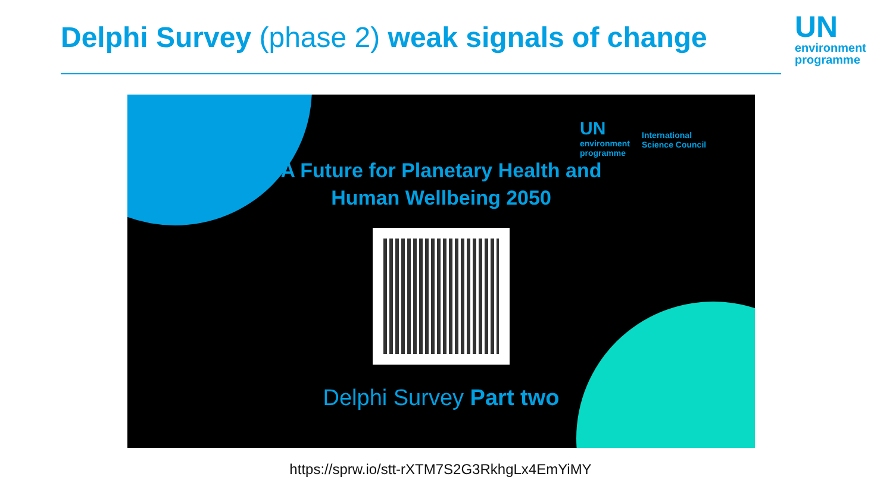Delphi Survey (phase 2) weak signals of change
UN
environment
programme
UN
environment
programme
International
Science Council
A Future for Planetary Health and
Human Wellbeing 2050
Delphi Survey Part two
https://sprw.io/stt-rXTM7S2G3RkhgLx4EmYiMY